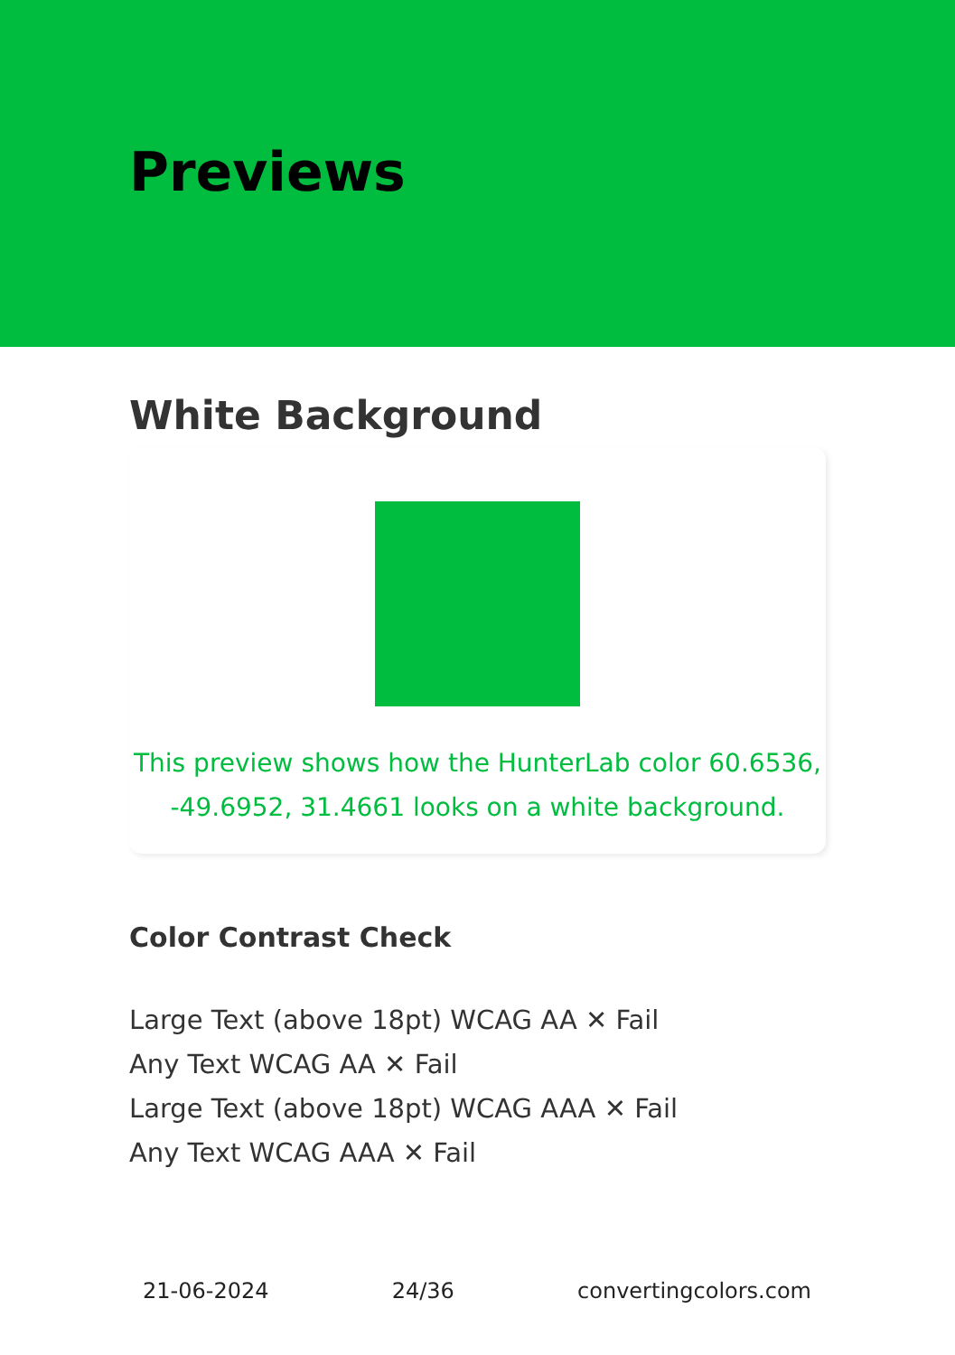Previews
White Background
This preview shows how the HunterLab color 60.6536,
-49.6952, 31.4661 looks on a white background.
Color Contrast Check
Large Text (above 18pt) WCAG AA ✕ Fail
Any Text WCAG AA ✕ Fail
Large Text (above 18pt) WCAG AAA ✕ Fail
Any Text WCAG AAA ✕ Fail
21-06-2024 24/36 convertingcolors.com